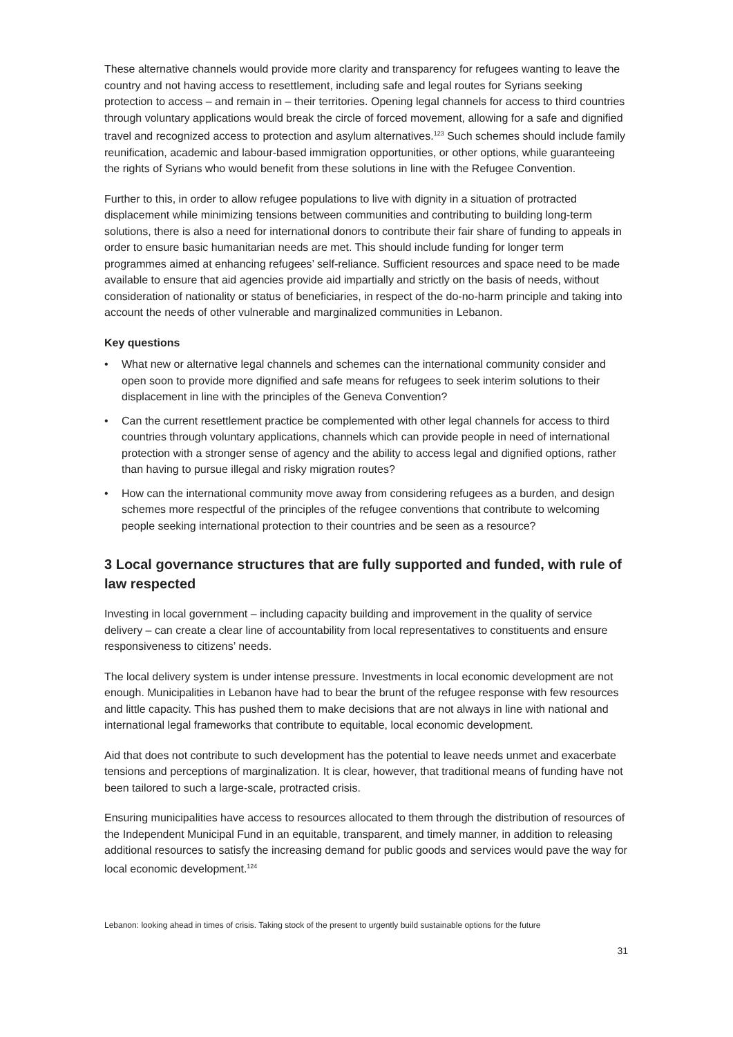These alternative channels would provide more clarity and transparency for refugees wanting to leave the country and not having access to resettlement, including safe and legal routes for Syrians seeking protection to access – and remain in – their territories. Opening legal channels for access to third countries through voluntary applications would break the circle of forced movement, allowing for a safe and dignified travel and recognized access to protection and asylum alternatives.<sup>123</sup> Such schemes should include family reunification, academic and labour-based immigration opportunities, or other options, while guaranteeing the rights of Syrians who would benefit from these solutions in line with the Refugee Convention.
Further to this, in order to allow refugee populations to live with dignity in a situation of protracted displacement while minimizing tensions between communities and contributing to building long-term solutions, there is also a need for international donors to contribute their fair share of funding to appeals in order to ensure basic humanitarian needs are met. This should include funding for longer term programmes aimed at enhancing refugees’ self-reliance. Sufficient resources and space need to be made available to ensure that aid agencies provide aid impartially and strictly on the basis of needs, without consideration of nationality or status of beneficiaries, in respect of the do-no-harm principle and taking into account the needs of other vulnerable and marginalized communities in Lebanon.
Key questions
• What new or alternative legal channels and schemes can the international community consider and open soon to provide more dignified and safe means for refugees to seek interim solutions to their displacement in line with the principles of the Geneva Convention?
• Can the current resettlement practice be complemented with other legal channels for access to third countries through voluntary applications, channels which can provide people in need of international protection with a stronger sense of agency and the ability to access legal and dignified options, rather than having to pursue illegal and risky migration routes?
• How can the international community move away from considering refugees as a burden, and design schemes more respectful of the principles of the refugee conventions that contribute to welcoming people seeking international protection to their countries and be seen as a resource?
3 Local governance structures that are fully supported and funded, with rule of law respected
Investing in local government – including capacity building and improvement in the quality of service delivery – can create a clear line of accountability from local representatives to constituents and ensure responsiveness to citizens’ needs.
The local delivery system is under intense pressure. Investments in local economic development are not enough. Municipalities in Lebanon have had to bear the brunt of the refugee response with few resources and little capacity. This has pushed them to make decisions that are not always in line with national and international legal frameworks that contribute to equitable, local economic development.
Aid that does not contribute to such development has the potential to leave needs unmet and exacerbate tensions and perceptions of marginalization. It is clear, however, that traditional means of funding have not been tailored to such a large-scale, protracted crisis.
Ensuring municipalities have access to resources allocated to them through the distribution of resources of the Independent Municipal Fund in an equitable, transparent, and timely manner, in addition to releasing additional resources to satisfy the increasing demand for public goods and services would pave the way for local economic development.<sup>124</sup>
Lebanon: looking ahead in times of crisis. Taking stock of the present to urgently build sustainable options for the future
31